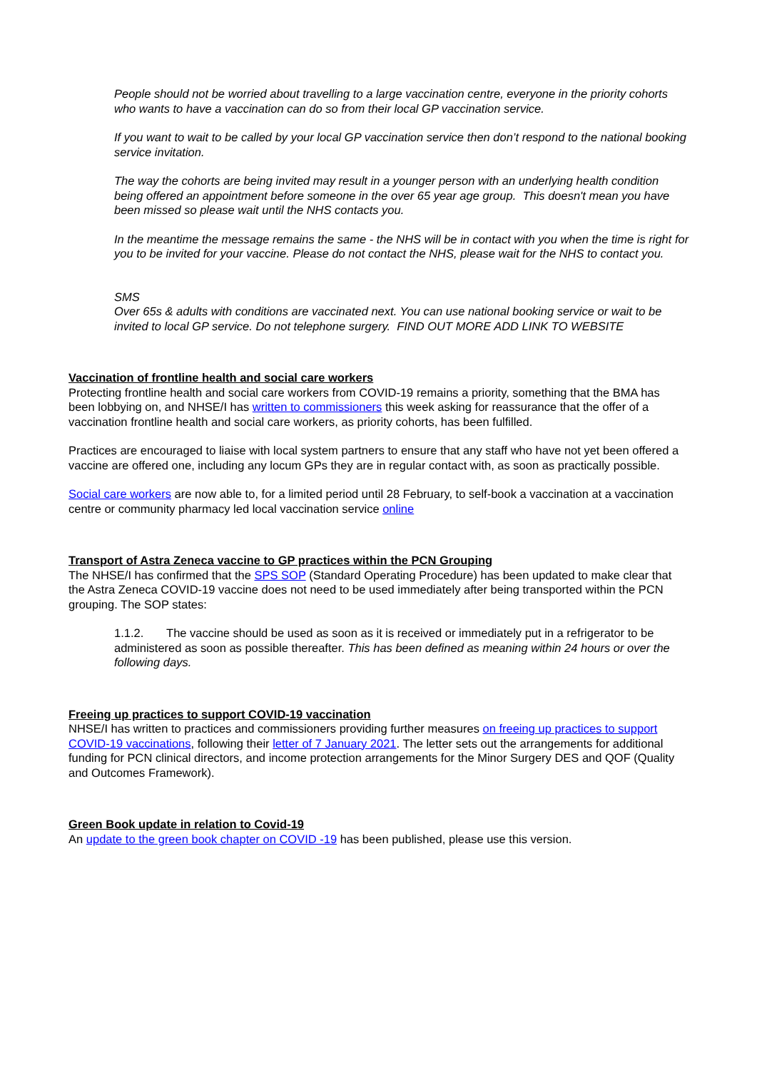People should not be worried about travelling to a large vaccination centre, everyone in the priority cohorts who wants to have a vaccination can do so from their local GP vaccination service.
If you want to wait to be called by your local GP vaccination service then don’t respond to the national booking service invitation.
The way the cohorts are being invited may result in a younger person with an underlying health condition being offered an appointment before someone in the over 65 year age group. This doesn't mean you have been missed so please wait until the NHS contacts you.
In the meantime the message remains the same - the NHS will be in contact with you when the time is right for you to be invited for your vaccine. Please do not contact the NHS, please wait for the NHS to contact you.
SMS
Over 65s & adults with conditions are vaccinated next. You can use national booking service or wait to be invited to local GP service. Do not telephone surgery. FIND OUT MORE ADD LINK TO WEBSITE
Vaccination of frontline health and social care workers
Protecting frontline health and social care workers from COVID-19 remains a priority, something that the BMA has been lobbying on, and NHSE/I has written to commissioners this week asking for reassurance that the offer of a vaccination frontline health and social care workers, as priority cohorts, has been fulfilled.
Practices are encouraged to liaise with local system partners to ensure that any staff who have not yet been offered a vaccine are offered one, including any locum GPs they are in regular contact with, as soon as practically possible.
Social care workers are now able to, for a limited period until 28 February, to self-book a vaccination at a vaccination centre or community pharmacy led local vaccination service online
Transport of Astra Zeneca vaccine to GP practices within the PCN Grouping
The NHSE/I has confirmed that the SPS SOP (Standard Operating Procedure) has been updated to make clear that the Astra Zeneca COVID-19 vaccine does not need to be used immediately after being transported within the PCN grouping. The SOP states:
1.1.2. The vaccine should be used as soon as it is received or immediately put in a refrigerator to be administered as soon as possible thereafter. This has been defined as meaning within 24 hours or over the following days.
Freeing up practices to support COVID-19 vaccination
NHSE/I has written to practices and commissioners providing further measures on freeing up practices to support COVID-19 vaccinations, following their letter of 7 January 2021. The letter sets out the arrangements for additional funding for PCN clinical directors, and income protection arrangements for the Minor Surgery DES and QOF (Quality and Outcomes Framework).
Green Book update in relation to Covid-19
An update to the green book chapter on COVID -19 has been published, please use this version.